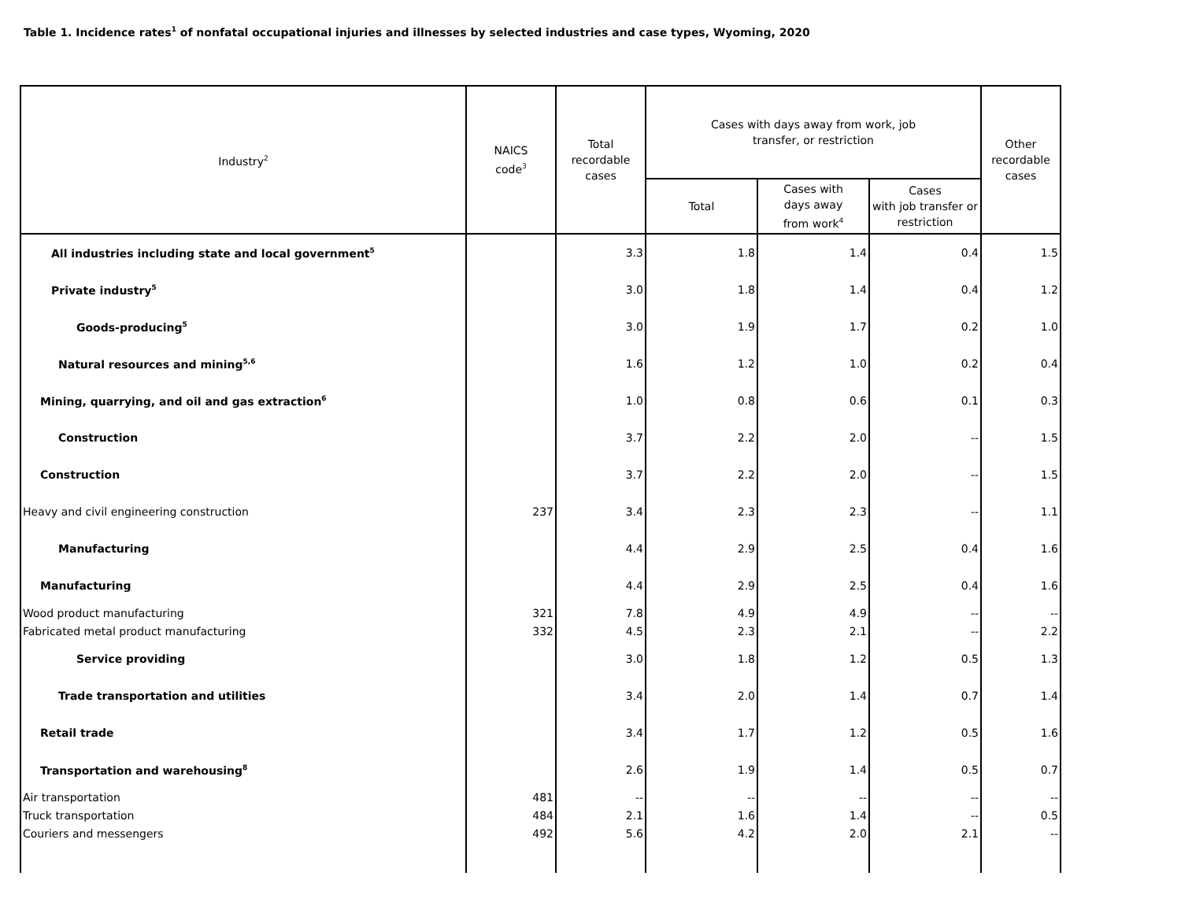Table 1. Incidence rates<sup>1</sup> of nonfatal occupational injuries and illnesses by selected industries and case types, Wyoming, 2020
| Industry<sup>2</sup> | NAICS code<sup>3</sup> | Total recordable cases | Cases with days away from work, job transfer, or restriction | | | Other recordable cases |
| --- | --- | --- | --- | --- | --- | --- |
| | | | Total | Cases with days away from work<sup>4</sup> | Cases with job transfer or restriction | |
| All industries including state and local government<sup>5</sup> | | 3.3 | 1.8 | 1.4 | 0.4 | 1.5 |
| Private industry<sup>5</sup> | | 3.0 | 1.8 | 1.4 | 0.4 | 1.2 |
| Goods-producing<sup>5</sup> | | 3.0 | 1.9 | 1.7 | 0.2 | 1.0 |
| Natural resources and mining<sup>5,6</sup> | | 1.6 | 1.2 | 1.0 | 0.2 | 0.4 |
| Mining, quarrying, and oil and gas extraction<sup>6</sup> | | 1.0 | 0.8 | 0.6 | 0.1 | 0.3 |
| Construction | | 3.7 | 2.2 | 2.0 | -- | 1.5 |
| Construction | | 3.7 | 2.2 | 2.0 | -- | 1.5 |
| Heavy and civil engineering construction | 237 | 3.4 | 2.3 | 2.3 | -- | 1.1 |
| Manufacturing | | 4.4 | 2.9 | 2.5 | 0.4 | 1.6 |
| Manufacturing | | 4.4 | 2.9 | 2.5 | 0.4 | 1.6 |
| Wood product manufacturing | 321 | 7.8 | 4.9 | 4.9 | -- | -- |
| Fabricated metal product manufacturing | 332 | 4.5 | 2.3 | 2.1 | -- | 2.2 |
| Service providing | | 3.0 | 1.8 | 1.2 | 0.5 | 1.3 |
| Trade transportation and utilities | | 3.4 | 2.0 | 1.4 | 0.7 | 1.4 |
| Retail trade | | 3.4 | 1.7 | 1.2 | 0.5 | 1.6 |
| Transportation and warehousing<sup>8</sup> | | 2.6 | 1.9 | 1.4 | 0.5 | 0.7 |
| Air transportation | 481 | -- | -- | -- | -- | -- |
| Truck transportation | 484 | 2.1 | 1.6 | 1.4 | -- | 0.5 |
| Couriers and messengers | 492 | 5.6 | 4.2 | 2.0 | 2.1 | -- |